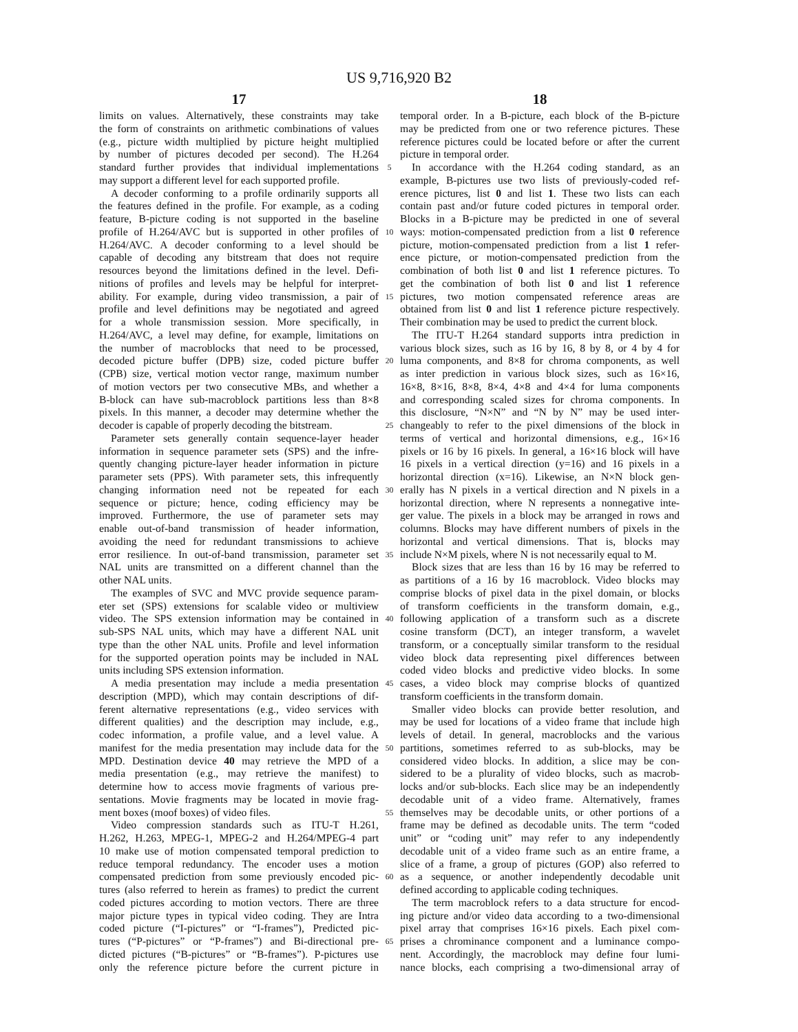US 9,716,920 B2
17
18
limits on values. Alternatively, these constraints may take
the form of constraints on arithmetic combinations of values
(e.g., picture width multiplied by picture height multiplied
by number of pictures decoded per second). The H.264
standard further provides that individual implementations
may support a different level for each supported profile.
A decoder conforming to a profile ordinarily supports all
the features defined in the profile. For example, as a coding
feature, B-picture coding is not supported in the baseline
profile of H.264/AVC but is supported in other profiles of
H.264/AVC. A decoder conforming to a level should be
capable of decoding any bitstream that does not require
resources beyond the limitations defined in the level. Defi-
nitions of profiles and levels may be helpful for interpret-
ability. For example, during video transmission, a pair of
profile and level definitions may be negotiated and agreed
for a whole transmission session. More specifically, in
H.264/AVC, a level may define, for example, limitations on
the number of macroblocks that need to be processed,
decoded picture buffer (DPB) size, coded picture buffer
(CPB) size, vertical motion vector range, maximum number
of motion vectors per two consecutive MBs, and whether a
B-block can have sub-macroblock partitions less than 8×8
pixels. In this manner, a decoder may determine whether the
decoder is capable of properly decoding the bitstream.
Parameter sets generally contain sequence-layer header
information in sequence parameter sets (SPS) and the infre-
quently changing picture-layer header information in picture
parameter sets (PPS). With parameter sets, this infrequently
changing information need not be repeated for each
sequence or picture; hence, coding efficiency may be
improved. Furthermore, the use of parameter sets may
enable out-of-band transmission of header information,
avoiding the need for redundant transmissions to achieve
error resilience. In out-of-band transmission, parameter set
NAL units are transmitted on a different channel than the
other NAL units.
The examples of SVC and MVC provide sequence param-
eter set (SPS) extensions for scalable video or multiview
video. The SPS extension information may be contained in
sub-SPS NAL units, which may have a different NAL unit
type than the other NAL units. Profile and level information
for the supported operation points may be included in NAL
units including SPS extension information.
A media presentation may include a media presentation
description (MPD), which may contain descriptions of dif-
ferent alternative representations (e.g., video services with
different qualities) and the description may include, e.g.,
codec information, a profile value, and a level value. A
manifest for the media presentation may include data for the
MPD. Destination device 40 may retrieve the MPD of a
media presentation (e.g., may retrieve the manifest) to
determine how to access movie fragments of various pre-
sentations. Movie fragments may be located in movie frag-
ment boxes (moof boxes) of video files.
Video compression standards such as ITU-T H.261,
H.262, H.263, MPEG-1, MPEG-2 and H.264/MPEG-4 part
10 make use of motion compensated temporal prediction to
reduce temporal redundancy. The encoder uses a motion
compensated prediction from some previously encoded pic-
tures (also referred to herein as frames) to predict the current
coded pictures according to motion vectors. There are three
major picture types in typical video coding. They are Intra
coded picture (“I-pictures” or “I-frames”), Predicted pic-
tures (“P-pictures” or “P-frames”) and Bi-directional pre-
dicted pictures (“B-pictures” or “B-frames”). P-pictures use
only the reference picture before the current picture in
5
10
15
20
25
30
35
40
45
50
55
60
65
temporal order. In a B-picture, each block of the B-picture
may be predicted from one or two reference pictures. These
reference pictures could be located before or after the current
picture in temporal order.
In accordance with the H.264 coding standard, as an
example, B-pictures use two lists of previously-coded ref-
erence pictures, list 0 and list 1. These two lists can each
contain past and/or future coded pictures in temporal order.
Blocks in a B-picture may be predicted in one of several
ways: motion-compensated prediction from a list 0 reference
picture, motion-compensated prediction from a list 1 refer-
ence picture, or motion-compensated prediction from the
combination of both list 0 and list 1 reference pictures. To
get the combination of both list 0 and list 1 reference
pictures, two motion compensated reference areas are
obtained from list 0 and list 1 reference picture respectively.
Their combination may be used to predict the current block.
The ITU-T H.264 standard supports intra prediction in
various block sizes, such as 16 by 16, 8 by 8, or 4 by 4 for
luma components, and 8×8 for chroma components, as well
as inter prediction in various block sizes, such as 16×16,
16×8, 8×16, 8×8, 8×4, 4×8 and 4×4 for luma components
and corresponding scaled sizes for chroma components. In
this disclosure, “N×N” and “N by N” may be used inter-
changeably to refer to the pixel dimensions of the block in
terms of vertical and horizontal dimensions, e.g., 16×16
pixels or 16 by 16 pixels. In general, a 16×16 block will have
16 pixels in a vertical direction (y=16) and 16 pixels in a
horizontal direction (x=16). Likewise, an N×N block gen-
erally has N pixels in a vertical direction and N pixels in a
horizontal direction, where N represents a nonnegative inte-
ger value. The pixels in a block may be arranged in rows and
columns. Blocks may have different numbers of pixels in the
horizontal and vertical dimensions. That is, blocks may
include N×M pixels, where N is not necessarily equal to M.
Block sizes that are less than 16 by 16 may be referred to
as partitions of a 16 by 16 macroblock. Video blocks may
comprise blocks of pixel data in the pixel domain, or blocks
of transform coefficients in the transform domain, e.g.,
following application of a transform such as a discrete
cosine transform (DCT), an integer transform, a wavelet
transform, or a conceptually similar transform to the residual
video block data representing pixel differences between
coded video blocks and predictive video blocks. In some
cases, a video block may comprise blocks of quantized
transform coefficients in the transform domain.
Smaller video blocks can provide better resolution, and
may be used for locations of a video frame that include high
levels of detail. In general, macroblocks and the various
partitions, sometimes referred to as sub-blocks, may be
considered video blocks. In addition, a slice may be con-
sidered to be a plurality of video blocks, such as macrob-
locks and/or sub-blocks. Each slice may be an independently
decodable unit of a video frame. Alternatively, frames
themselves may be decodable units, or other portions of a
frame may be defined as decodable units. The term “coded
unit” or “coding unit” may refer to any independently
decodable unit of a video frame such as an entire frame, a
slice of a frame, a group of pictures (GOP) also referred to
as a sequence, or another independently decodable unit
defined according to applicable coding techniques.
The term macroblock refers to a data structure for encod-
ing picture and/or video data according to a two-dimensional
pixel array that comprises 16×16 pixels. Each pixel com-
prises a chrominance component and a luminance compo-
nent. Accordingly, the macroblock may define four lumi-
nance blocks, each comprising a two-dimensional array of